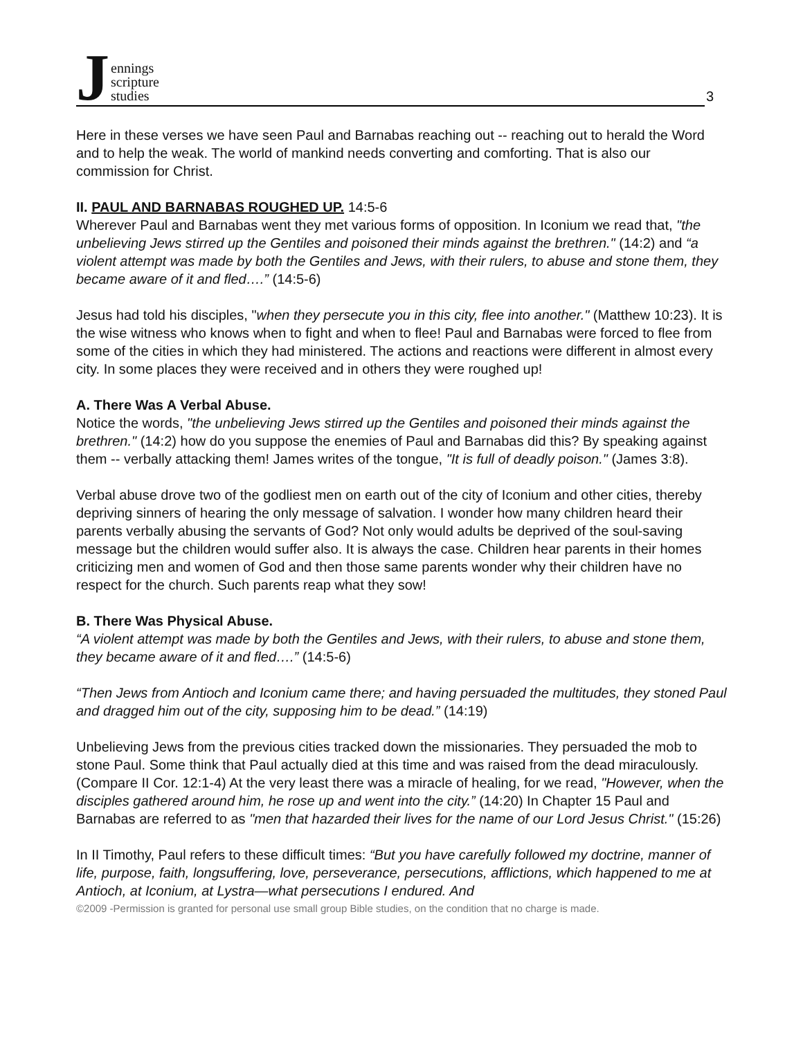Jennings
scripture
studies
3
Here in these verses we have seen Paul and Barnabas reaching out -- reaching out to herald the Word and to help the weak. The world of mankind needs converting and comforting. That is also our commission for Christ.
II. PAUL AND BARNABAS ROUGHED UP. 14:5-6
Wherever Paul and Barnabas went they met various forms of opposition. In Iconium we read that, "the unbelieving Jews stirred up the Gentiles and poisoned their minds against the brethren." (14:2) and “a violent attempt was made by both the Gentiles and Jews, with their rulers, to abuse and stone them, they became aware of it and fled….” (14:5-6)
Jesus had told his disciples, "when they persecute you in this city, flee into another." (Matthew 10:23). It is the wise witness who knows when to fight and when to flee! Paul and Barnabas were forced to flee from some of the cities in which they had ministered. The actions and reactions were different in almost every city. In some places they were received and in others they were roughed up!
A. There Was A Verbal Abuse.
Notice the words, "the unbelieving Jews stirred up the Gentiles and poisoned their minds against the brethren." (14:2) how do you suppose the enemies of Paul and Barnabas did this? By speaking against them -- verbally attacking them! James writes of the tongue, "It is full of deadly poison." (James 3:8).
Verbal abuse drove two of the godliest men on earth out of the city of Iconium and other cities, thereby depriving sinners of hearing the only message of salvation. I wonder how many children heard their parents verbally abusing the servants of God? Not only would adults be deprived of the soul-saving message but the children would suffer also. It is always the case. Children hear parents in their homes criticizing men and women of God and then those same parents wonder why their children have no respect for the church. Such parents reap what they sow!
B. There Was Physical Abuse.
“A violent attempt was made by both the Gentiles and Jews, with their rulers, to abuse and stone them, they became aware of it and fled….” (14:5-6)
“Then Jews from Antioch and Iconium came there; and having persuaded the multitudes, they stoned Paul and dragged him out of the city, supposing him to be dead.” (14:19)
Unbelieving Jews from the previous cities tracked down the missionaries. They persuaded the mob to stone Paul. Some think that Paul actually died at this time and was raised from the dead miraculously. (Compare II Cor. 12:1-4) At the very least there was a miracle of healing, for we read, "However, when the disciples gathered around him, he rose up and went into the city.” (14:20) In Chapter 15 Paul and Barnabas are referred to as "men that hazarded their lives for the name of our Lord Jesus Christ." (15:26)
In II Timothy, Paul refers to these difficult times: “But you have carefully followed my doctrine, manner of life, purpose, faith, longsuffering, love, perseverance, persecutions, afflictions, which happened to me at Antioch, at Iconium, at Lystra—what persecutions I endured. And
©2009 -Permission is granted for personal use small group Bible studies, on the condition that no charge is made.